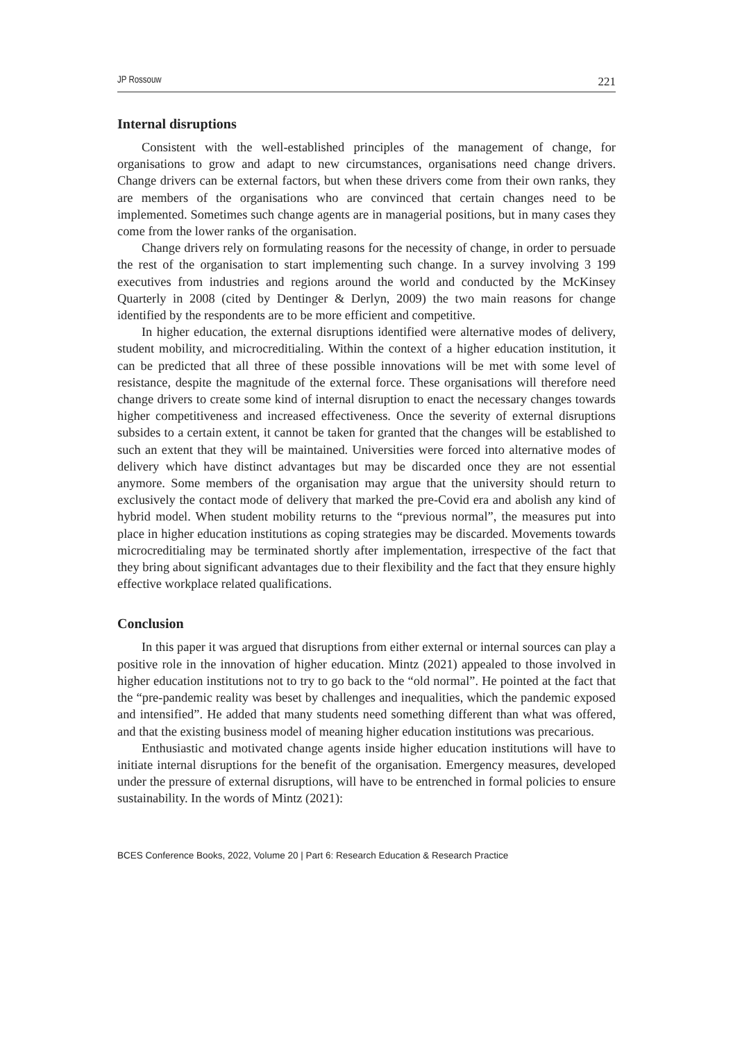JP Rossouw 221
Internal disruptions
Consistent with the well-established principles of the management of change, for organisations to grow and adapt to new circumstances, organisations need change drivers. Change drivers can be external factors, but when these drivers come from their own ranks, they are members of the organisations who are convinced that certain changes need to be implemented. Sometimes such change agents are in managerial positions, but in many cases they come from the lower ranks of the organisation.
Change drivers rely on formulating reasons for the necessity of change, in order to persuade the rest of the organisation to start implementing such change. In a survey involving 3 199 executives from industries and regions around the world and conducted by the McKinsey Quarterly in 2008 (cited by Dentinger & Derlyn, 2009) the two main reasons for change identified by the respondents are to be more efficient and competitive.
In higher education, the external disruptions identified were alternative modes of delivery, student mobility, and microcreditialing. Within the context of a higher education institution, it can be predicted that all three of these possible innovations will be met with some level of resistance, despite the magnitude of the external force. These organisations will therefore need change drivers to create some kind of internal disruption to enact the necessary changes towards higher competitiveness and increased effectiveness. Once the severity of external disruptions subsides to a certain extent, it cannot be taken for granted that the changes will be established to such an extent that they will be maintained. Universities were forced into alternative modes of delivery which have distinct advantages but may be discarded once they are not essential anymore. Some members of the organisation may argue that the university should return to exclusively the contact mode of delivery that marked the pre-Covid era and abolish any kind of hybrid model. When student mobility returns to the “previous normal”, the measures put into place in higher education institutions as coping strategies may be discarded. Movements towards microcreditialing may be terminated shortly after implementation, irrespective of the fact that they bring about significant advantages due to their flexibility and the fact that they ensure highly effective workplace related qualifications.
Conclusion
In this paper it was argued that disruptions from either external or internal sources can play a positive role in the innovation of higher education. Mintz (2021) appealed to those involved in higher education institutions not to try to go back to the “old normal”. He pointed at the fact that the “pre-pandemic reality was beset by challenges and inequalities, which the pandemic exposed and intensified”. He added that many students need something different than what was offered, and that the existing business model of meaning higher education institutions was precarious.
Enthusiastic and motivated change agents inside higher education institutions will have to initiate internal disruptions for the benefit of the organisation. Emergency measures, developed under the pressure of external disruptions, will have to be entrenched in formal policies to ensure sustainability. In the words of Mintz (2021):
BCES Conference Books, 2022, Volume 20 | Part 6: Research Education & Research Practice